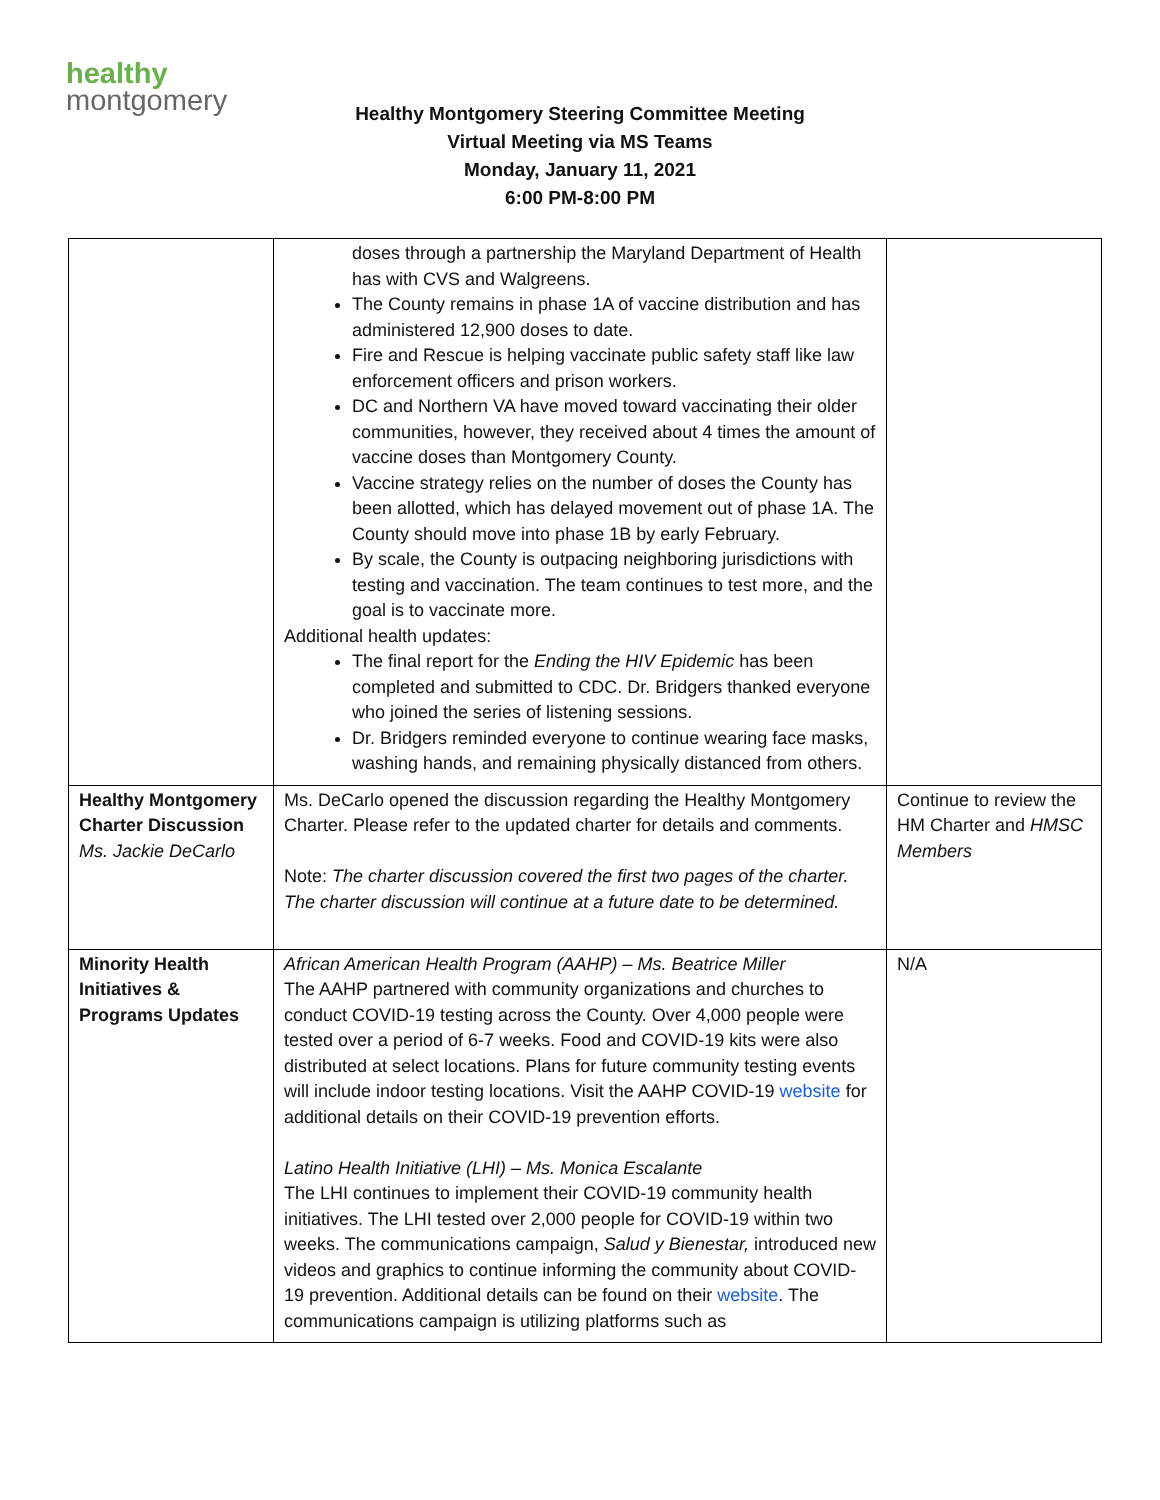healthy
montgomery
Healthy Montgomery Steering Committee Meeting
Virtual Meeting via MS Teams
Monday, January 11, 2021
6:00 PM-8:00 PM
| | doses through a partnership the Maryland Department of Health has with CVS and Walgreens. The County remains in phase 1A of vaccine distribution and has administered 12,900 doses to date. Fire and Rescue is helping vaccinate public safety staff like law enforcement officers and prison workers. DC and Northern VA have moved toward vaccinating their older communities, however, they received about 4 times the amount of vaccine doses than Montgomery County. Vaccine strategy relies on the number of doses the County has been allotted, which has delayed movement out of phase 1A. The County should move into phase 1B by early February. By scale, the County is outpacing neighboring jurisdictions with testing and vaccination. The team continues to test more, and the goal is to vaccinate more. Additional health updates: The final report for the Ending the HIV Epidemic has been completed and submitted to CDC. Dr. Bridgers thanked everyone who joined the series of listening sessions. Dr. Bridgers reminded everyone to continue wearing face masks, washing hands, and remaining physically distanced from others. | |
| Healthy Montgomery Charter Discussion Ms. Jackie DeCarlo | Ms. DeCarlo opened the discussion regarding the Healthy Montgomery Charter. Please refer to the updated charter for details and comments. Note: The charter discussion covered the first two pages of the charter. The charter discussion will continue at a future date to be determined. | Continue to review the HM Charter and HMSC Members |
| Minority Health Initiatives & Programs Updates | African American Health Program (AAHP) – Ms. Beatrice Miller The AAHP partnered with community organizations and churches to conduct COVID-19 testing across the County. Over 4,000 people were tested over a period of 6-7 weeks. Food and COVID-19 kits were also distributed at select locations. Plans for future community testing events will include indoor testing locations. Visit the AAHP COVID-19 website for additional details on their COVID-19 prevention efforts. Latino Health Initiative (LHI) – Ms. Monica Escalante The LHI continues to implement their COVID-19 community health initiatives. The LHI tested over 2,000 people for COVID-19 within two weeks. The communications campaign, Salud y Bienestar, introduced new videos and graphics to continue informing the community about COVID-19 prevention. Additional details can be found on their website . The communications campaign is utilizing platforms such as | N/A |